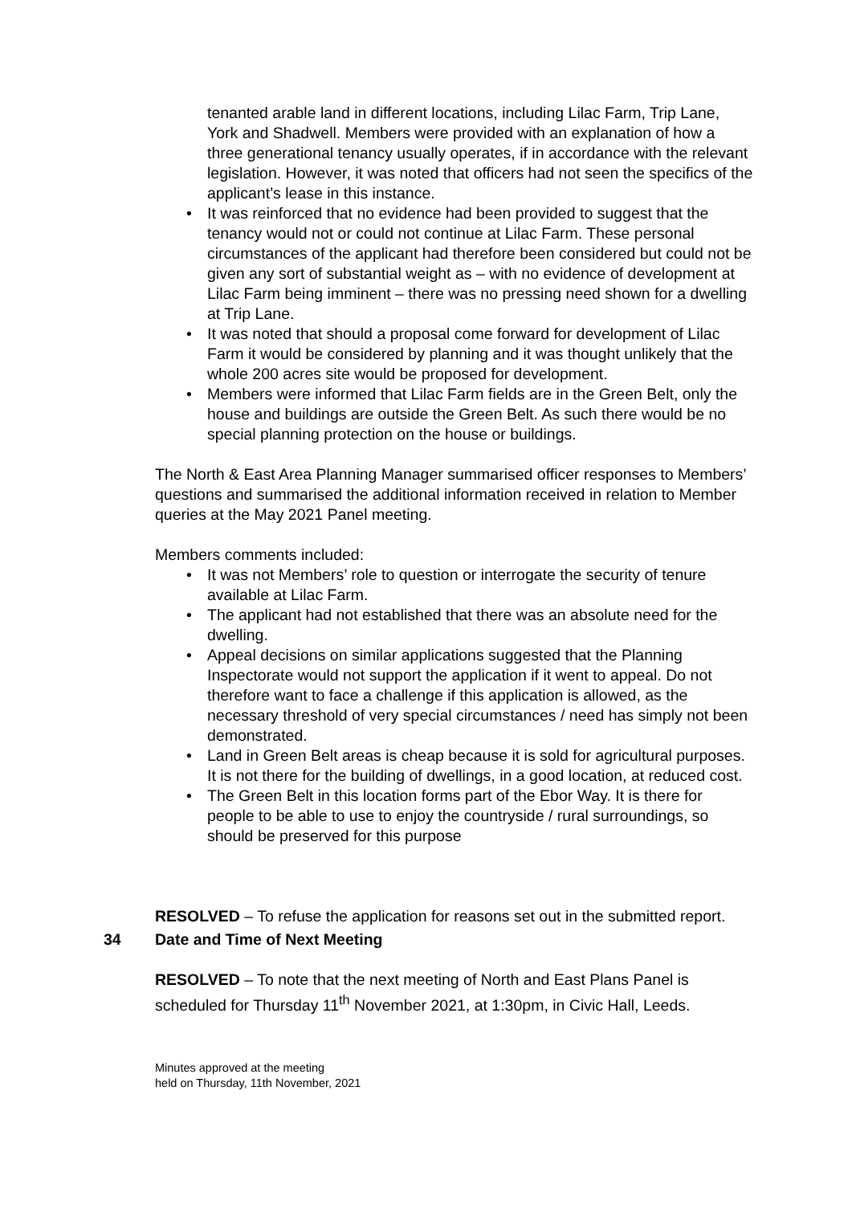tenanted arable land in different locations, including Lilac Farm, Trip Lane, York and Shadwell. Members were provided with an explanation of how a three generational tenancy usually operates, if in accordance with the relevant legislation. However, it was noted that officers had not seen the specifics of the applicant’s lease in this instance.
• It was reinforced that no evidence had been provided to suggest that the tenancy would not or could not continue at Lilac Farm. These personal circumstances of the applicant had therefore been considered but could not be given any sort of substantial weight as – with no evidence of development at Lilac Farm being imminent – there was no pressing need shown for a dwelling at Trip Lane.
• It was noted that should a proposal come forward for development of Lilac Farm it would be considered by planning and it was thought unlikely that the whole 200 acres site would be proposed for development.
• Members were informed that Lilac Farm fields are in the Green Belt, only the house and buildings are outside the Green Belt. As such there would be no special planning protection on the house or buildings.
The North & East Area Planning Manager summarised officer responses to Members’ questions and summarised the additional information received in relation to Member queries at the May 2021 Panel meeting.
Members comments included:
• It was not Members’ role to question or interrogate the security of tenure available at Lilac Farm.
• The applicant had not established that there was an absolute need for the dwelling.
• Appeal decisions on similar applications suggested that the Planning Inspectorate would not support the application if it went to appeal. Do not therefore want to face a challenge if this application is allowed, as the necessary threshold of very special circumstances / need has simply not been demonstrated.
• Land in Green Belt areas is cheap because it is sold for agricultural purposes. It is not there for the building of dwellings, in a good location, at reduced cost.
• The Green Belt in this location forms part of the Ebor Way. It is there for people to be able to use to enjoy the countryside / rural surroundings, so should be preserved for this purpose
RESOLVED – To refuse the application for reasons set out in the submitted report.
34 Date and Time of Next Meeting
RESOLVED – To note that the next meeting of North and East Plans Panel is scheduled for Thursday 11<sup>th</sup> November 2021, at 1:30pm, in Civic Hall, Leeds.
Minutes approved at the meeting
held on Thursday, 11th November, 2021